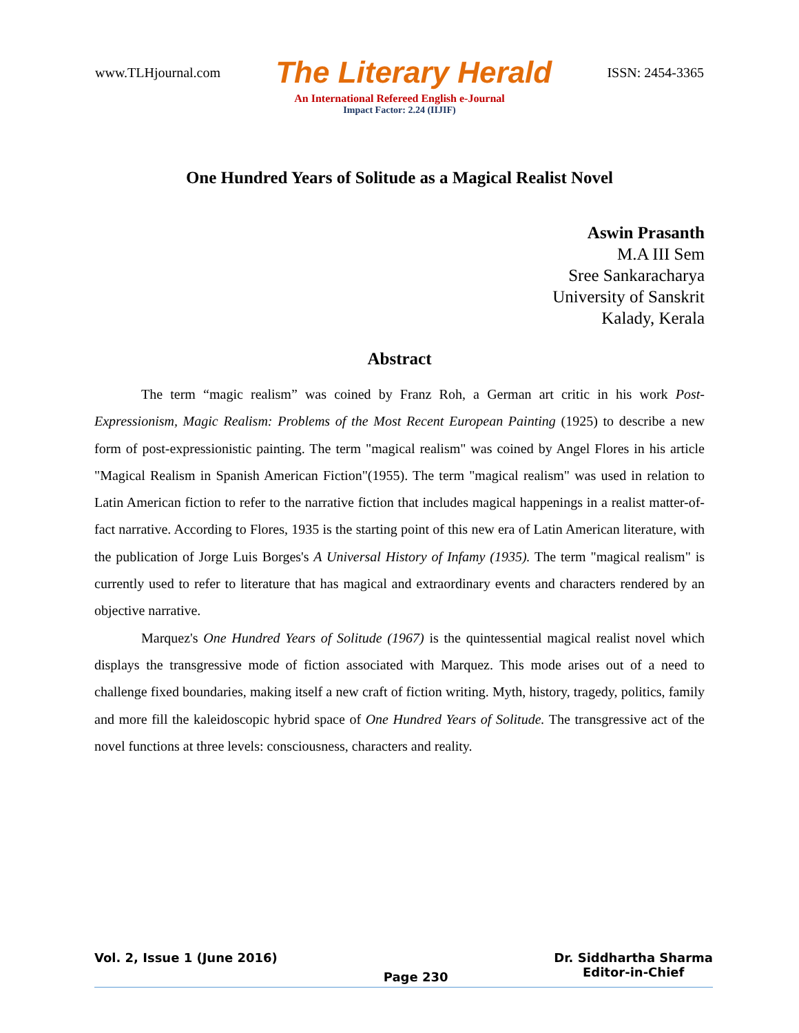www.TLHjournal.com The Literary Herald ISSN: 2454-3365
An International Refereed English e-Journal
Impact Factor: 2.24 (IIJIF)
One Hundred Years of Solitude as a Magical Realist Novel
Aswin Prasanth
M.A III Sem
Sree Sankaracharya
University of Sanskrit
Kalady, Kerala
Abstract
The term “magic realism” was coined by Franz Roh, a German art critic in his work Post-Expressionism, Magic Realism: Problems of the Most Recent European Painting (1925) to describe a new form of post-expressionistic painting. The term "magical realism" was coined by Angel Flores in his article "Magical Realism in Spanish American Fiction"(1955). The term "magical realism" was used in relation to Latin American fiction to refer to the narrative fiction that includes magical happenings in a realist matter-of-fact narrative. According to Flores, 1935 is the starting point of this new era of Latin American literature, with the publication of Jorge Luis Borges's A Universal History of Infamy (1935). The term "magical realism" is currently used to refer to literature that has magical and extraordinary events and characters rendered by an objective narrative.
Marquez's One Hundred Years of Solitude (1967) is the quintessential magical realist novel which displays the transgressive mode of fiction associated with Marquez. This mode arises out of a need to challenge fixed boundaries, making itself a new craft of fiction writing. Myth, history, tragedy, politics, family and more fill the kaleidoscopic hybrid space of One Hundred Years of Solitude. The transgressive act of the novel functions at three levels: consciousness, characters and reality.
Vol. 2, Issue 1 (June 2016) Page 230 Dr. Siddhartha Sharma
Editor-in-Chief